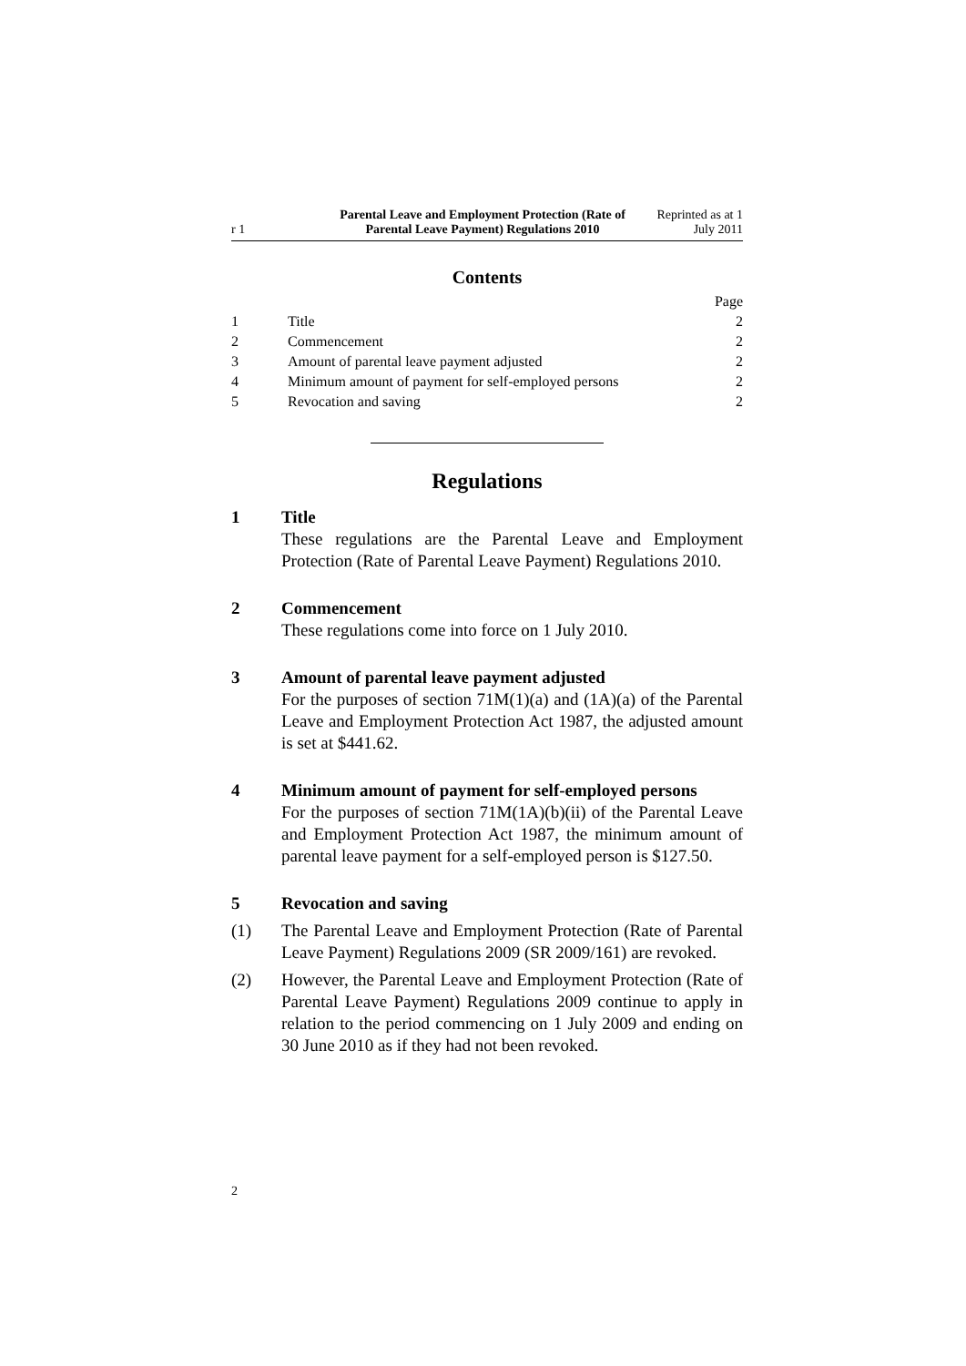r 1
Parental Leave and Employment Protection (Rate of Parental Leave Payment) Regulations 2010
Reprinted as at 1 July 2011
Contents
| | | Page |
| 1 | Title | 2 |
| 2 | Commencement | 2 |
| 3 | Amount of parental leave payment adjusted | 2 |
| 4 | Minimum amount of payment for self-employed persons | 2 |
| 5 | Revocation and saving | 2 |
Regulations
1 Title
These regulations are the Parental Leave and Employment Protection (Rate of Parental Leave Payment) Regulations 2010.
2 Commencement
These regulations come into force on 1 July 2010.
3 Amount of parental leave payment adjusted
For the purposes of section 71M(1)(a) and (1A)(a) of the Parental Leave and Employment Protection Act 1987, the adjusted amount is set at $441.62.
4 Minimum amount of payment for self-employed persons
For the purposes of section 71M(1A)(b)(ii) of the Parental Leave and Employment Protection Act 1987, the minimum amount of parental leave payment for a self-employed person is $127.50.
5 Revocation and saving
(1) The Parental Leave and Employment Protection (Rate of Parental Leave Payment) Regulations 2009 (SR 2009/161) are revoked.
(2) However, the Parental Leave and Employment Protection (Rate of Parental Leave Payment) Regulations 2009 continue to apply in relation to the period commencing on 1 July 2009 and ending on 30 June 2010 as if they had not been revoked.
2